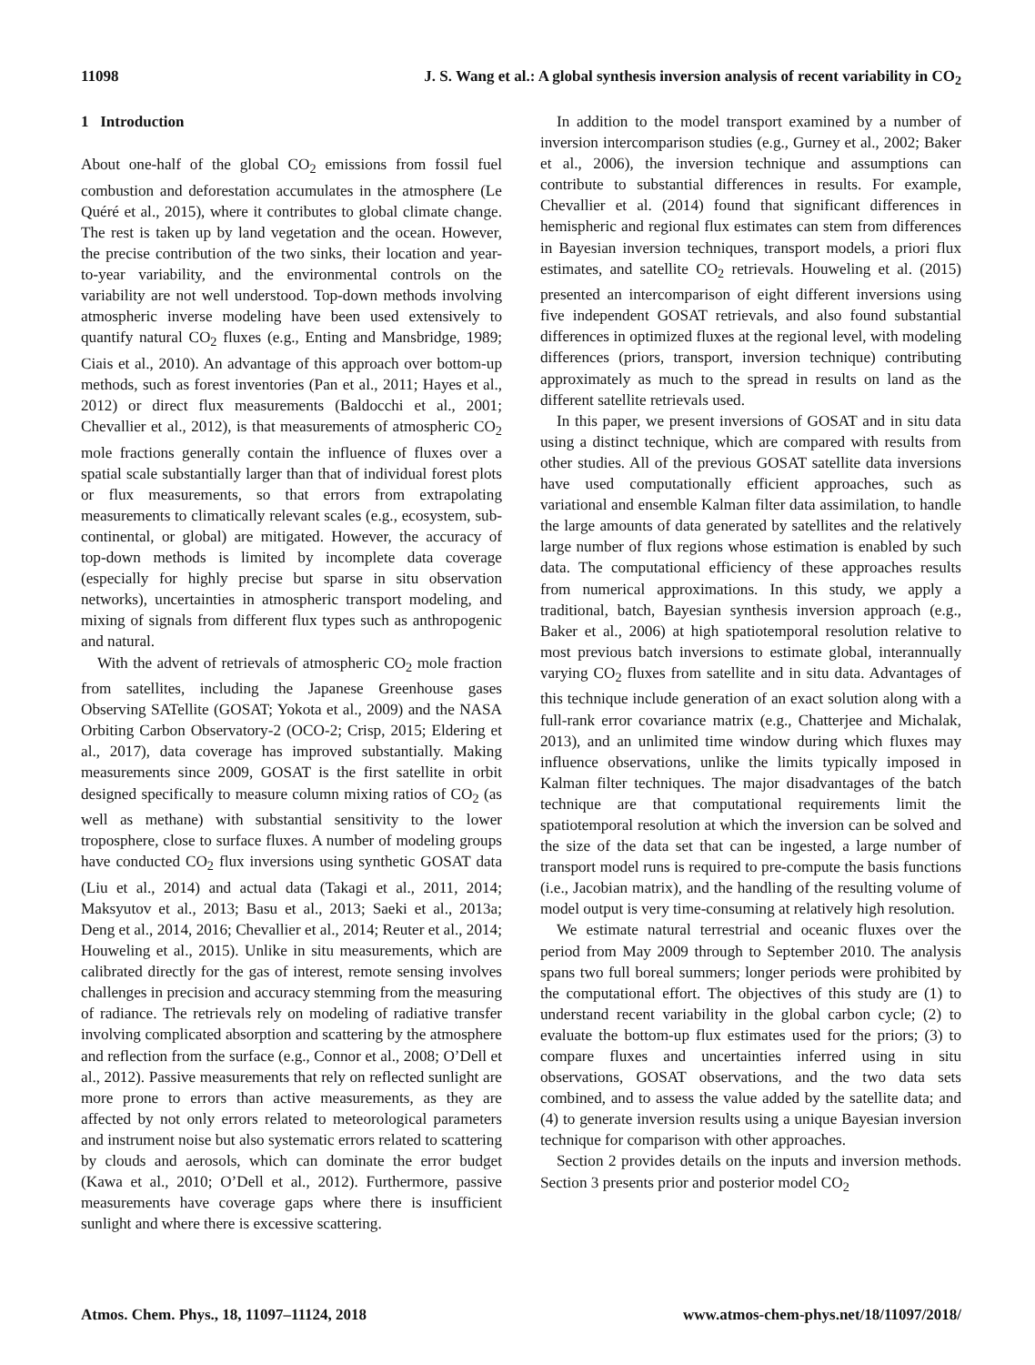11098 J. S. Wang et al.: A global synthesis inversion analysis of recent variability in CO<sub>2</sub>
1 Introduction
About one-half of the global CO<sub>2</sub> emissions from fossil fuel combustion and deforestation accumulates in the atmosphere (Le Quéré et al., 2015), where it contributes to global climate change. The rest is taken up by land vegetation and the ocean. However, the precise contribution of the two sinks, their location and year-to-year variability, and the environmental controls on the variability are not well understood. Top-down methods involving atmospheric inverse modeling have been used extensively to quantify natural CO<sub>2</sub> fluxes (e.g., Enting and Mansbridge, 1989; Ciais et al., 2010). An advantage of this approach over bottom-up methods, such as forest inventories (Pan et al., 2011; Hayes et al., 2012) or direct flux measurements (Baldocchi et al., 2001; Chevallier et al., 2012), is that measurements of atmospheric CO<sub>2</sub> mole fractions generally contain the influence of fluxes over a spatial scale substantially larger than that of individual forest plots or flux measurements, so that errors from extrapolating measurements to climatically relevant scales (e.g., ecosystem, sub-continental, or global) are mitigated. However, the accuracy of top-down methods is limited by incomplete data coverage (especially for highly precise but sparse in situ observation networks), uncertainties in atmospheric transport modeling, and mixing of signals from different flux types such as anthropogenic and natural.
With the advent of retrievals of atmospheric CO<sub>2</sub> mole fraction from satellites, including the Japanese Greenhouse gases Observing SATellite (GOSAT; Yokota et al., 2009) and the NASA Orbiting Carbon Observatory-2 (OCO-2; Crisp, 2015; Eldering et al., 2017), data coverage has improved substantially. Making measurements since 2009, GOSAT is the first satellite in orbit designed specifically to measure column mixing ratios of CO<sub>2</sub> (as well as methane) with substantial sensitivity to the lower troposphere, close to surface fluxes. A number of modeling groups have conducted CO<sub>2</sub> flux inversions using synthetic GOSAT data (Liu et al., 2014) and actual data (Takagi et al., 2011, 2014; Maksyutov et al., 2013; Basu et al., 2013; Saeki et al., 2013a; Deng et al., 2014, 2016; Chevallier et al., 2014; Reuter et al., 2014; Houweling et al., 2015). Unlike in situ measurements, which are calibrated directly for the gas of interest, remote sensing involves challenges in precision and accuracy stemming from the measuring of radiance. The retrievals rely on modeling of radiative transfer involving complicated absorption and scattering by the atmosphere and reflection from the surface (e.g., Connor et al., 2008; O’Dell et al., 2012). Passive measurements that rely on reflected sunlight are more prone to errors than active measurements, as they are affected by not only errors related to meteorological parameters and instrument noise but also systematic errors related to scattering by clouds and aerosols, which can dominate the error budget (Kawa et al., 2010; O’Dell et al., 2012). Furthermore, passive measurements have coverage gaps where there is insufficient sunlight and where there is excessive scattering.
In addition to the model transport examined by a number of inversion intercomparison studies (e.g., Gurney et al., 2002; Baker et al., 2006), the inversion technique and assumptions can contribute to substantial differences in results. For example, Chevallier et al. (2014) found that significant differences in hemispheric and regional flux estimates can stem from differences in Bayesian inversion techniques, transport models, a priori flux estimates, and satellite CO<sub>2</sub> retrievals. Houweling et al. (2015) presented an intercomparison of eight different inversions using five independent GOSAT retrievals, and also found substantial differences in optimized fluxes at the regional level, with modeling differences (priors, transport, inversion technique) contributing approximately as much to the spread in results on land as the different satellite retrievals used.
In this paper, we present inversions of GOSAT and in situ data using a distinct technique, which are compared with results from other studies. All of the previous GOSAT satellite data inversions have used computationally efficient approaches, such as variational and ensemble Kalman filter data assimilation, to handle the large amounts of data generated by satellites and the relatively large number of flux regions whose estimation is enabled by such data. The computational efficiency of these approaches results from numerical approximations. In this study, we apply a traditional, batch, Bayesian synthesis inversion approach (e.g., Baker et al., 2006) at high spatiotemporal resolution relative to most previous batch inversions to estimate global, interannually varying CO<sub>2</sub> fluxes from satellite and in situ data. Advantages of this technique include generation of an exact solution along with a full-rank error covariance matrix (e.g., Chatterjee and Michalak, 2013), and an unlimited time window during which fluxes may influence observations, unlike the limits typically imposed in Kalman filter techniques. The major disadvantages of the batch technique are that computational requirements limit the spatiotemporal resolution at which the inversion can be solved and the size of the data set that can be ingested, a large number of transport model runs is required to pre-compute the basis functions (i.e., Jacobian matrix), and the handling of the resulting volume of model output is very time-consuming at relatively high resolution.
We estimate natural terrestrial and oceanic fluxes over the period from May 2009 through to September 2010. The analysis spans two full boreal summers; longer periods were prohibited by the computational effort. The objectives of this study are (1) to understand recent variability in the global carbon cycle; (2) to evaluate the bottom-up flux estimates used for the priors; (3) to compare fluxes and uncertainties inferred using in situ observations, GOSAT observations, and the two data sets combined, and to assess the value added by the satellite data; and (4) to generate inversion results using a unique Bayesian inversion technique for comparison with other approaches.
Section 2 provides details on the inputs and inversion methods. Section 3 presents prior and posterior model CO<sub>2</sub>
Atmos. Chem. Phys., 18, 11097–11124, 2018 www.atmos-chem-phys.net/18/11097/2018/